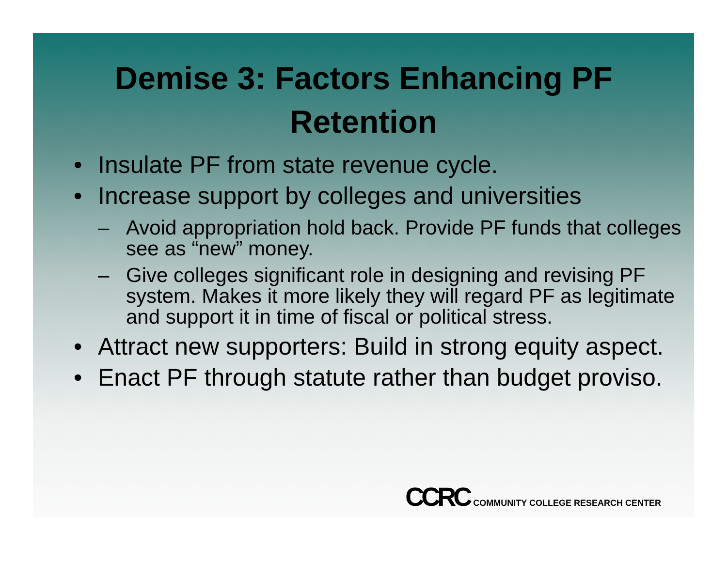Demise 3: Factors Enhancing PF
Retention
• Insulate PF from state revenue cycle.
• Increase support by colleges and universities
– Avoid appropriation hold back. Provide PF funds that colleges see as “new” money.
– Give colleges significant role in designing and revising PF system. Makes it more likely they will regard PF as legitimate and support it in time of fiscal or political stress.
• Attract new supporters: Build in strong equity aspect.
• Enact PF through statute rather than budget proviso.
CCRC COMMUNITY COLLEGE RESEARCH CENTER